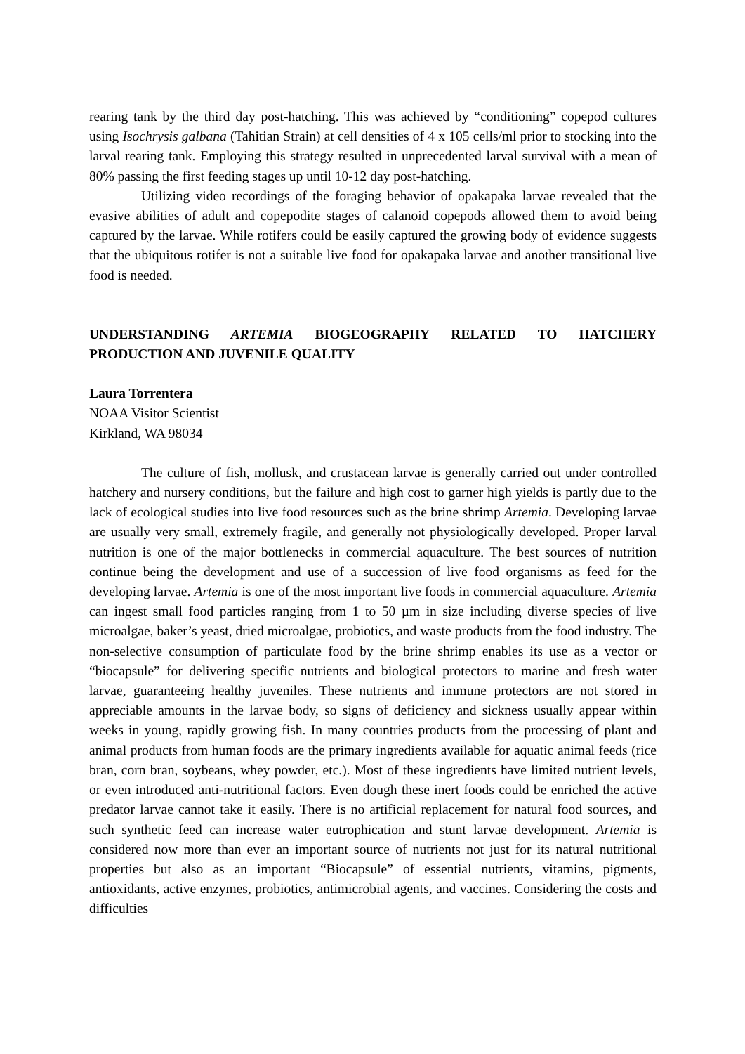rearing tank by the third day post-hatching. This was achieved by “conditioning” copepod cultures using Isochrysis galbana (Tahitian Strain) at cell densities of 4 x 105 cells/ml prior to stocking into the larval rearing tank. Employing this strategy resulted in unprecedented larval survival with a mean of 80% passing the first feeding stages up until 10-12 day post-hatching.
Utilizing video recordings of the foraging behavior of opakapaka larvae revealed that the evasive abilities of adult and copepodite stages of calanoid copepods allowed them to avoid being captured by the larvae. While rotifers could be easily captured the growing body of evidence suggests that the ubiquitous rotifer is not a suitable live food for opakapaka larvae and another transitional live food is needed.
UNDERSTANDING ARTEMIA BIOGEOGRAPHY RELATED TO HATCHERY PRODUCTION AND JUVENILE QUALITY
Laura Torrentera
NOAA Visitor Scientist
Kirkland, WA 98034
The culture of fish, mollusk, and crustacean larvae is generally carried out under controlled hatchery and nursery conditions, but the failure and high cost to garner high yields is partly due to the lack of ecological studies into live food resources such as the brine shrimp Artemia. Developing larvae are usually very small, extremely fragile, and generally not physiologically developed. Proper larval nutrition is one of the major bottlenecks in commercial aquaculture. The best sources of nutrition continue being the development and use of a succession of live food organisms as feed for the developing larvae. Artemia is one of the most important live foods in commercial aquaculture. Artemia can ingest small food particles ranging from 1 to 50 µm in size including diverse species of live microalgae, baker’s yeast, dried microalgae, probiotics, and waste products from the food industry. The non-selective consumption of particulate food by the brine shrimp enables its use as a vector or “biocapsule” for delivering specific nutrients and biological protectors to marine and fresh water larvae, guaranteeing healthy juveniles. These nutrients and immune protectors are not stored in appreciable amounts in the larvae body, so signs of deficiency and sickness usually appear within weeks in young, rapidly growing fish. In many countries products from the processing of plant and animal products from human foods are the primary ingredients available for aquatic animal feeds (rice bran, corn bran, soybeans, whey powder, etc.). Most of these ingredients have limited nutrient levels, or even introduced anti-nutritional factors. Even dough these inert foods could be enriched the active predator larvae cannot take it easily. There is no artificial replacement for natural food sources, and such synthetic feed can increase water eutrophication and stunt larvae development. Artemia is considered now more than ever an important source of nutrients not just for its natural nutritional properties but also as an important “Biocapsule” of essential nutrients, vitamins, pigments, antioxidants, active enzymes, probiotics, antimicrobial agents, and vaccines. Considering the costs and difficulties